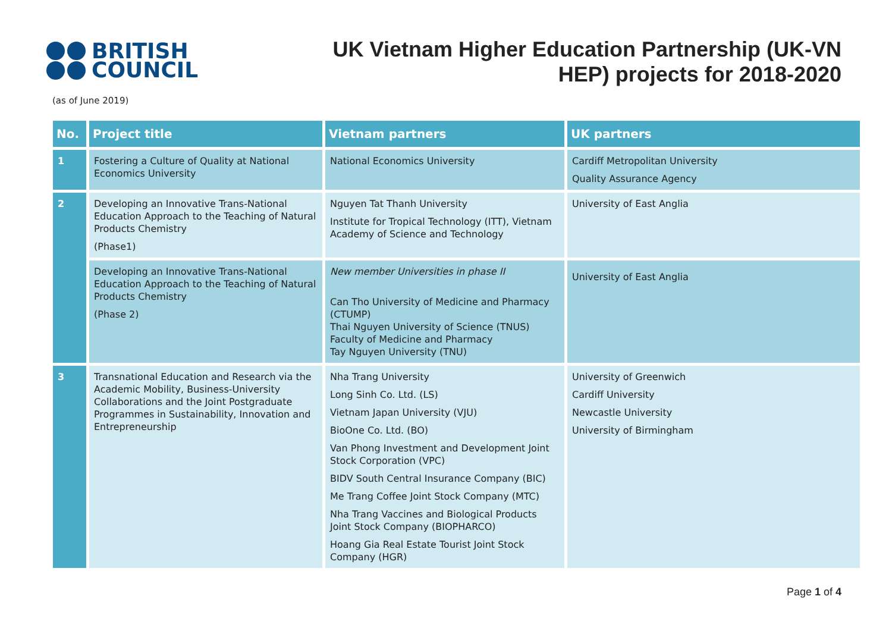BRITISH
COUNCIL
UK Vietnam Higher Education Partnership (UK-VN
HEP) projects for 2018-2020
(as of June 2019)
| No. | Project title | Vietnam partners | UK partners |
| --- | --- | --- | --- |
| 1 | Fostering a Culture of Quality at National Economics University | National Economics University | Cardiff Metropolitan University Quality Assurance Agency |
| 2 | Developing an Innovative Trans-National Education Approach to the Teaching of Natural Products Chemistry (Phase1) | Nguyen Tat Thanh University Institute for Tropical Technology (ITT), Vietnam Academy of Science and Technology | University of East Anglia |
| | Developing an Innovative Trans-National Education Approach to the Teaching of Natural Products Chemistry (Phase 2) | New member Universities in phase II Can Tho University of Medicine and Pharmacy (CTUMP) Thai Nguyen University of Science (TNUS) Faculty of Medicine and Pharmacy Tay Nguyen University (TNU) | University of East Anglia |
| 3 | Transnational Education and Research via the Academic Mobility, Business-University Collaborations and the Joint Postgraduate Programmes in Sustainability, Innovation and Entrepreneurship | Nha Trang University Long Sinh Co. Ltd. (LS) Vietnam Japan University (VJU) BioOne Co. Ltd. (BO) Van Phong Investment and Development Joint Stock Corporation (VPC) BIDV South Central Insurance Company (BIC) Me Trang Coffee Joint Stock Company (MTC) Nha Trang Vaccines and Biological Products Joint Stock Company (BIOPHARCO) Hoang Gia Real Estate Tourist Joint Stock Company (HGR) | University of Greenwich Cardiff University Newcastle University University of Birmingham |
Page 1 of 4